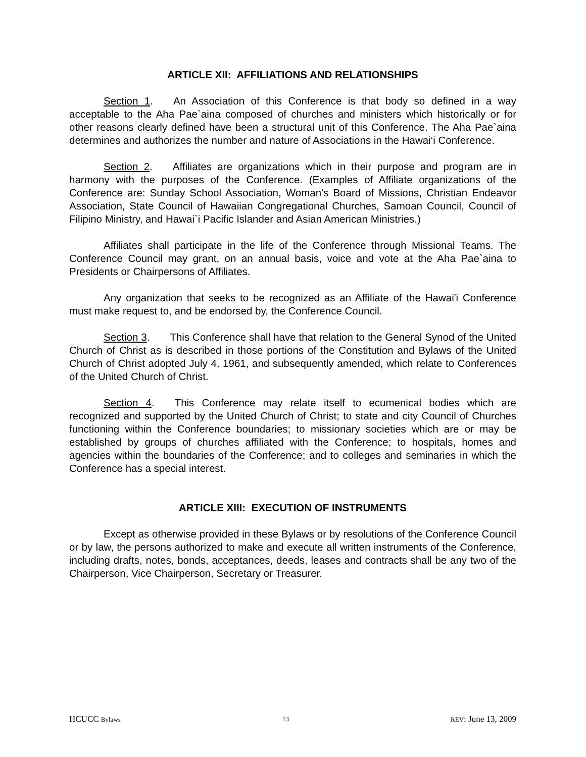ARTICLE XII: AFFILIATIONS AND RELATIONSHIPS
Section 1. An Association of this Conference is that body so defined in a way acceptable to the Aha Pae`aina composed of churches and ministers which historically or for other reasons clearly defined have been a structural unit of this Conference. The Aha Pae`aina determines and authorizes the number and nature of Associations in the Hawai‘i Conference.
Section 2. Affiliates are organizations which in their purpose and program are in harmony with the purposes of the Conference. (Examples of Affiliate organizations of the Conference are: Sunday School Association, Woman's Board of Missions, Christian Endeavor Association, State Council of Hawaiian Congregational Churches, Samoan Council, Council of Filipino Ministry, and Hawai`i Pacific Islander and Asian American Ministries.)
Affiliates shall participate in the life of the Conference through Missional Teams. The Conference Council may grant, on an annual basis, voice and vote at the Aha Pae`aina to Presidents or Chairpersons of Affiliates.
Any organization that seeks to be recognized as an Affiliate of the Hawai'i Conference must make request to, and be endorsed by, the Conference Council.
Section 3. This Conference shall have that relation to the General Synod of the United Church of Christ as is described in those portions of the Constitution and Bylaws of the United Church of Christ adopted July 4, 1961, and subsequently amended, which relate to Conferences of the United Church of Christ.
Section 4. This Conference may relate itself to ecumenical bodies which are recognized and supported by the United Church of Christ; to state and city Council of Churches functioning within the Conference boundaries; to missionary societies which are or may be established by groups of churches affiliated with the Conference; to hospitals, homes and agencies within the boundaries of the Conference; and to colleges and seminaries in which the Conference has a special interest.
ARTICLE XIII: EXECUTION OF INSTRUMENTS
Except as otherwise provided in these Bylaws or by resolutions of the Conference Council or by law, the persons authorized to make and execute all written instruments of the Conference, including drafts, notes, bonds, acceptances, deeds, leases and contracts shall be any two of the Chairperson, Vice Chairperson, Secretary or Treasurer.
HCUCC Bylaws 13 REV: June 13, 2009